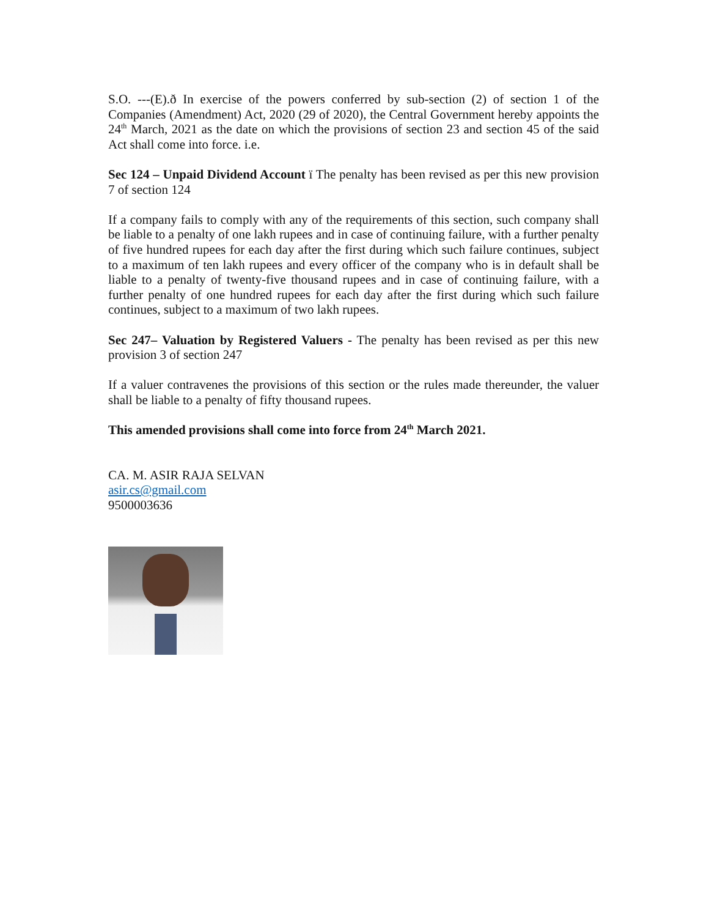S.O. ---(E).ð In exercise of the powers conferred by sub-section (2) of section 1 of the Companies (Amendment) Act, 2020 (29 of 2020), the Central Government hereby appoints the 24<sup>th</sup> March, 2021 as the date on which the provisions of section 23 and section 45 of the said Act shall come into force. i.e.
Sec 124 – Unpaid Dividend Account ï The penalty has been revised as per this new provision 7 of section 124
If a company fails to comply with any of the requirements of this section, such company shall be liable to a penalty of one lakh rupees and in case of continuing failure, with a further penalty of five hundred rupees for each day after the first during which such failure continues, subject to a maximum of ten lakh rupees and every officer of the company who is in default shall be liable to a penalty of twenty-five thousand rupees and in case of continuing failure, with a further penalty of one hundred rupees for each day after the first during which such failure continues, subject to a maximum of two lakh rupees.
Sec 247– Valuation by Registered Valuers - The penalty has been revised as per this new provision 3 of section 247
If a valuer contravenes the provisions of this section or the rules made thereunder, the valuer shall be liable to a penalty of fifty thousand rupees.
This amended provisions shall come into force from 24<sup>th</sup> March 2021.
CA. M. ASIR RAJA SELVAN
asir.cs@gmail.com
9500003636